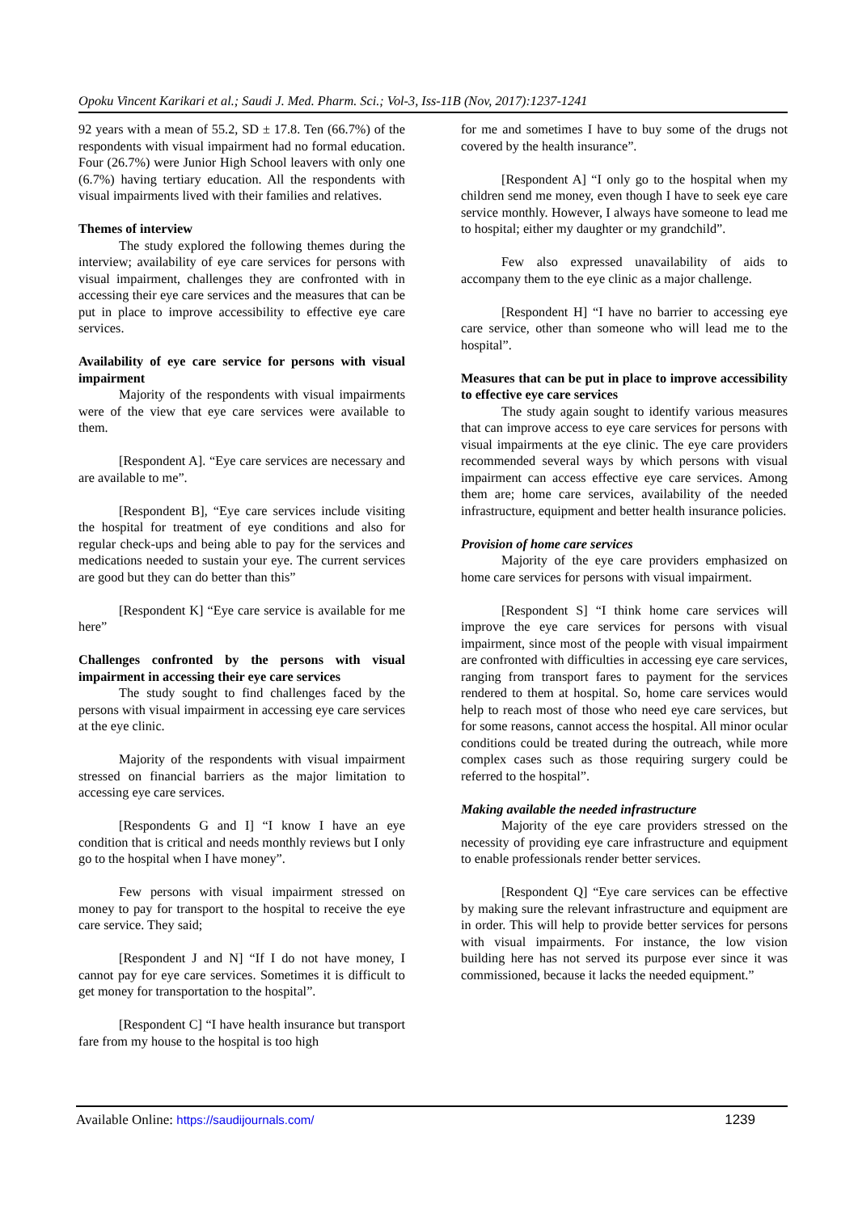Opoku Vincent Karikari et al.; Saudi J. Med. Pharm. Sci.; Vol-3, Iss-11B (Nov, 2017):1237-1241
92 years with a mean of 55.2, SD ± 17.8. Ten (66.7%) of the respondents with visual impairment had no formal education. Four (26.7%) were Junior High School leavers with only one (6.7%) having tertiary education. All the respondents with visual impairments lived with their families and relatives.
Themes of interview
The study explored the following themes during the interview; availability of eye care services for persons with visual impairment, challenges they are confronted with in accessing their eye care services and the measures that can be put in place to improve accessibility to effective eye care services.
Availability of eye care service for persons with visual impairment
Majority of the respondents with visual impairments were of the view that eye care services were available to them.
[Respondent A]. “Eye care services are necessary and are available to me”.
[Respondent B], “Eye care services include visiting the hospital for treatment of eye conditions and also for regular check-ups and being able to pay for the services and medications needed to sustain your eye. The current services are good but they can do better than this”
[Respondent K] “Eye care service is available for me here”
Challenges confronted by the persons with visual impairment in accessing their eye care services
The study sought to find challenges faced by the persons with visual impairment in accessing eye care services at the eye clinic.
Majority of the respondents with visual impairment stressed on financial barriers as the major limitation to accessing eye care services.
[Respondents G and I] “I know I have an eye condition that is critical and needs monthly reviews but I only go to the hospital when I have money”.
Few persons with visual impairment stressed on money to pay for transport to the hospital to receive the eye care service. They said;
[Respondent J and N] “If I do not have money, I cannot pay for eye care services. Sometimes it is difficult to get money for transportation to the hospital”.
[Respondent C] “I have health insurance but transport fare from my house to the hospital is too high
for me and sometimes I have to buy some of the drugs not covered by the health insurance”.
[Respondent A] “I only go to the hospital when my children send me money, even though I have to seek eye care service monthly. However, I always have someone to lead me to hospital; either my daughter or my grandchild”.
Few also expressed unavailability of aids to accompany them to the eye clinic as a major challenge.
[Respondent H] “I have no barrier to accessing eye care service, other than someone who will lead me to the hospital”.
Measures that can be put in place to improve accessibility to effective eye care services
The study again sought to identify various measures that can improve access to eye care services for persons with visual impairments at the eye clinic. The eye care providers recommended several ways by which persons with visual impairment can access effective eye care services. Among them are; home care services, availability of the needed infrastructure, equipment and better health insurance policies.
Provision of home care services
Majority of the eye care providers emphasized on home care services for persons with visual impairment.
[Respondent S] “I think home care services will improve the eye care services for persons with visual impairment, since most of the people with visual impairment are confronted with difficulties in accessing eye care services, ranging from transport fares to payment for the services rendered to them at hospital. So, home care services would help to reach most of those who need eye care services, but for some reasons, cannot access the hospital. All minor ocular conditions could be treated during the outreach, while more complex cases such as those requiring surgery could be referred to the hospital”.
Making available the needed infrastructure
Majority of the eye care providers stressed on the necessity of providing eye care infrastructure and equipment to enable professionals render better services.
[Respondent Q] “Eye care services can be effective by making sure the relevant infrastructure and equipment are in order. This will help to provide better services for persons with visual impairments. For instance, the low vision building here has not served its purpose ever since it was commissioned, because it lacks the needed equipment.”
Available Online: https://saudijournals.com/ 1239